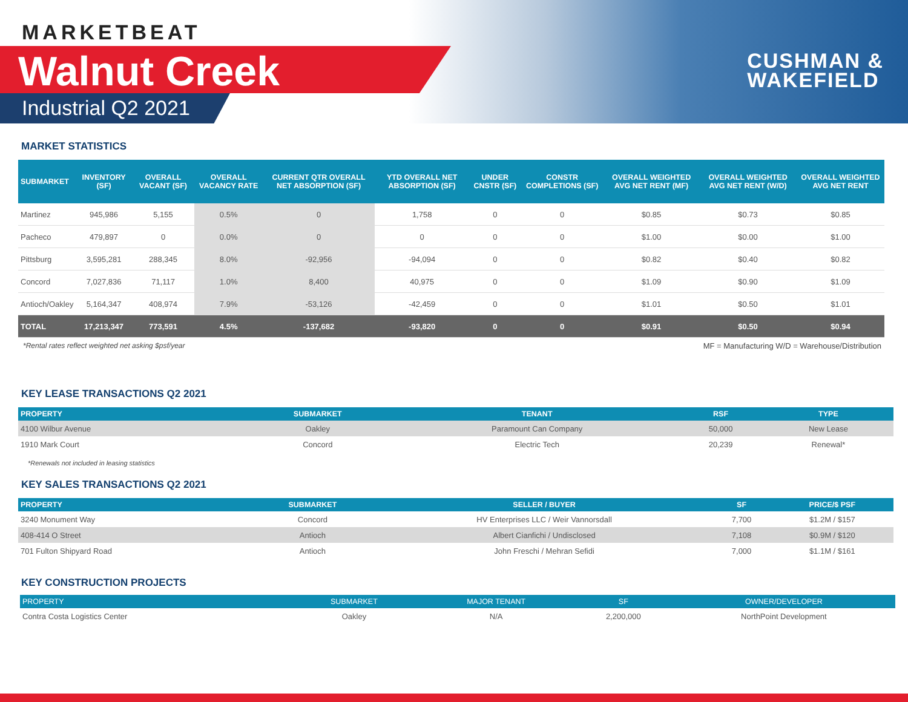MARKETBEAT
Walnut Creek
Industrial Q2 2021
CUSHMAN &
WAKEFIELD
MARKET STATISTICS
| SUBMARKET | INVENTORY (SF) | OVERALL VACANT (SF) | OVERALL VACANCY RATE | CURRENT QTR OVERALL NET ABSORPTION (SF) | YTD OVERALL NET ABSORPTION (SF) | UNDER CNSTR (SF) | CONSTR COMPLETIONS (SF) | OVERALL WEIGHTED AVG NET RENT (MF) | OVERALL WEIGHTED AVG NET RENT (W/D) | OVERALL WEIGHTED AVG NET RENT |
| --- | --- | --- | --- | --- | --- | --- | --- | --- | --- | --- |
| Martinez | 945,986 | 5,155 | 0.5% | 0 | 1,758 | 0 | 0 | $0.85 | $0.73 | $0.85 |
| Pacheco | 479,897 | 0 | 0.0% | 0 | 0 | 0 | 0 | $1.00 | $0.00 | $1.00 |
| Pittsburg | 3,595,281 | 288,345 | 8.0% | -92,956 | -94,094 | 0 | 0 | $0.82 | $0.40 | $0.82 |
| Concord | 7,027,836 | 71,117 | 1.0% | 8,400 | 40,975 | 0 | 0 | $1.09 | $0.90 | $1.09 |
| Antioch/Oakley | 5,164,347 | 408,974 | 7.9% | -53,126 | -42,459 | 0 | 0 | $1.01 | $0.50 | $1.01 |
| TOTAL | 17,213,347 | 773,591 | 4.5% | -137,682 | -93,820 | 0 | 0 | $0.91 | $0.50 | $0.94 |
*Rental rates reflect weighted net asking $psf/year MF = Manufacturing W/D = Warehouse/Distribution
KEY LEASE TRANSACTIONS Q2 2021
| PROPERTY | SUBMARKET | TENANT | RSF | TYPE |
| --- | --- | --- | --- | --- |
| 4100 Wilbur Avenue | Oakley | Paramount Can Company | 50,000 | New Lease |
| 1910 Mark Court | Concord | Electric Tech | 20,239 | Renewal* |
*Renewals not included in leasing statistics
KEY SALES TRANSACTIONS Q2 2021
| PROPERTY | SUBMARKET | SELLER / BUYER | SF | PRICE/$ PSF |
| --- | --- | --- | --- | --- |
| 3240 Monument Way | Concord | HV Enterprises LLC / Weir Vannorsdall | 7,700 | $1.2M / $157 |
| 408-414 O Street | Antioch | Albert Cianfichi / Undisclosed | 7,108 | $0.9M / $120 |
| 701 Fulton Shipyard Road | Antioch | John Freschi / Mehran Sefidi | 7,000 | $1.1M / $161 |
KEY CONSTRUCTION PROJECTS
| PROPERTY | SUBMARKET | MAJOR TENANT | SF | OWNER/DEVELOPER |
| --- | --- | --- | --- | --- |
| Contra Costa Logistics Center | Oakley | N/A | 2,200,000 | NorthPoint Development |